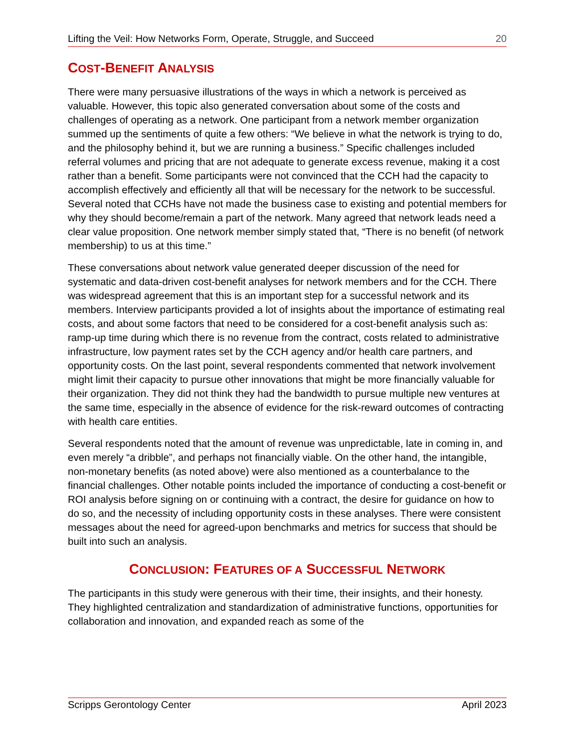Lifting the Veil: How Networks Form, Operate, Struggle, and Succeed 20
COST-BENEFIT ANALYSIS
There were many persuasive illustrations of the ways in which a network is perceived as valuable. However, this topic also generated conversation about some of the costs and challenges of operating as a network. One participant from a network member organization summed up the sentiments of quite a few others: “We believe in what the network is trying to do, and the philosophy behind it, but we are running a business.” Specific challenges included referral volumes and pricing that are not adequate to generate excess revenue, making it a cost rather than a benefit. Some participants were not convinced that the CCH had the capacity to accomplish effectively and efficiently all that will be necessary for the network to be successful. Several noted that CCHs have not made the business case to existing and potential members for why they should become/remain a part of the network. Many agreed that network leads need a clear value proposition. One network member simply stated that, “There is no benefit (of network membership) to us at this time.”
These conversations about network value generated deeper discussion of the need for systematic and data-driven cost-benefit analyses for network members and for the CCH. There was widespread agreement that this is an important step for a successful network and its members. Interview participants provided a lot of insights about the importance of estimating real costs, and about some factors that need to be considered for a cost-benefit analysis such as: ramp-up time during which there is no revenue from the contract, costs related to administrative infrastructure, low payment rates set by the CCH agency and/or health care partners, and opportunity costs. On the last point, several respondents commented that network involvement might limit their capacity to pursue other innovations that might be more financially valuable for their organization. They did not think they had the bandwidth to pursue multiple new ventures at the same time, especially in the absence of evidence for the risk-reward outcomes of contracting with health care entities.
Several respondents noted that the amount of revenue was unpredictable, late in coming in, and even merely “a dribble”, and perhaps not financially viable. On the other hand, the intangible, non-monetary benefits (as noted above) were also mentioned as a counterbalance to the financial challenges. Other notable points included the importance of conducting a cost-benefit or ROI analysis before signing on or continuing with a contract, the desire for guidance on how to do so, and the necessity of including opportunity costs in these analyses. There were consistent messages about the need for agreed-upon benchmarks and metrics for success that should be built into such an analysis.
CONCLUSION: FEATURES OF A SUCCESSFUL NETWORK
The participants in this study were generous with their time, their insights, and their honesty. They highlighted centralization and standardization of administrative functions, opportunities for collaboration and innovation, and expanded reach as some of the
Scripps Gerontology Center April 2023